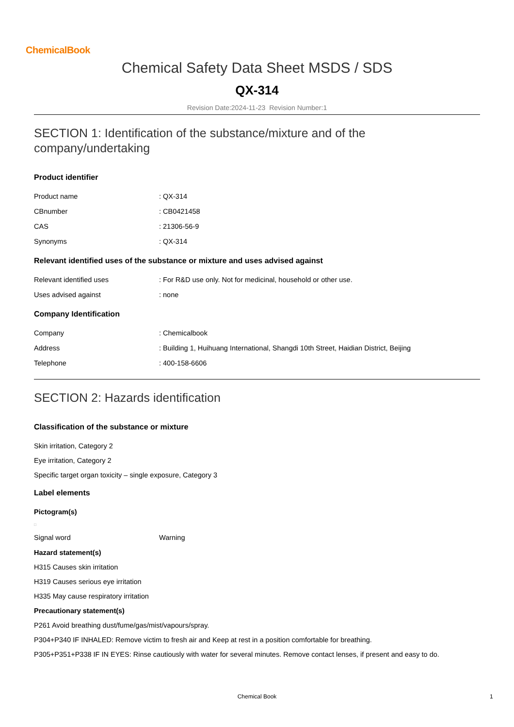ChemicalBook
Chemical Safety Data Sheet MSDS / SDS
QX-314
Revision Date:2024-11-23 Revision Number:1
SECTION 1: Identification of the substance/mixture and of the company/undertaking
Product identifier
Product name: QX-314
CBnumber: CB0421458
CAS: 21306-56-9
Synonyms: QX-314
Relevant identified uses of the substance or mixture and uses advised against
Relevant identified uses: For R&D use only. Not for medicinal, household or other use.
Uses advised against: none
Company Identification
Company: Chemicalbook
Address: Building 1, Huihuang International, Shangdi 10th Street, Haidian District, Beijing
Telephone: 400-158-6606
SECTION 2: Hazards identification
Classification of the substance or mixture
Skin irritation, Category 2
Eye irritation, Category 2
Specific target organ toxicity – single exposure, Category 3
Label elements
Pictogram(s)
□
Signal word Warning
Hazard statement(s)
H315 Causes skin irritation
H319 Causes serious eye irritation
H335 May cause respiratory irritation
Precautionary statement(s)
P261 Avoid breathing dust/fume/gas/mist/vapours/spray.
P304+P340 IF INHALED: Remove victim to fresh air and Keep at rest in a position comfortable for breathing.
P305+P351+P338 IF IN EYES: Rinse cautiously with water for several minutes. Remove contact lenses, if present and easy to do.
Chemical Book 1